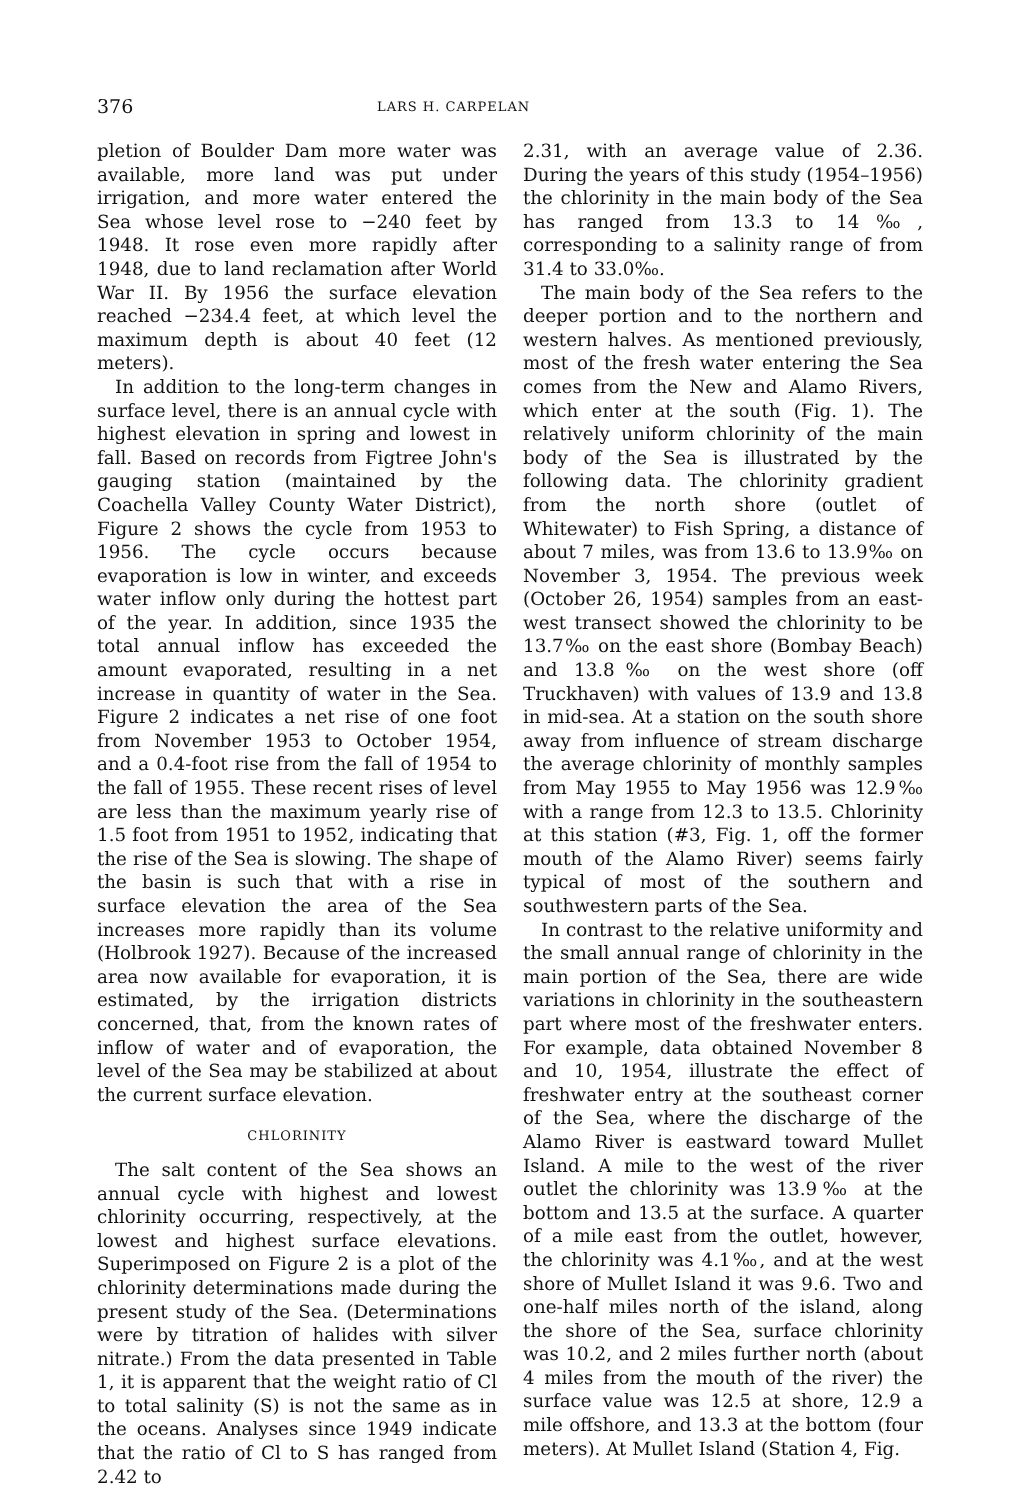376 LARS H. CARPELAN
pletion of Boulder Dam more water was available, more land was put under irrigation, and more water entered the Sea whose level rose to −240 feet by 1948. It rose even more rapidly after 1948, due to land reclamation after World War II. By 1956 the surface elevation reached −234.4 feet, at which level the maximum depth is about 40 feet (12 meters).
In addition to the long-term changes in surface level, there is an annual cycle with highest elevation in spring and lowest in fall. Based on records from Figtree John's gauging station (maintained by the Coachella Valley County Water District), Figure 2 shows the cycle from 1953 to 1956. The cycle occurs because evaporation is low in winter, and exceeds water inflow only during the hottest part of the year. In addition, since 1935 the total annual inflow has exceeded the amount evaporated, resulting in a net increase in quantity of water in the Sea. Figure 2 indicates a net rise of one foot from November 1953 to October 1954, and a 0.4-foot rise from the fall of 1954 to the fall of 1955. These recent rises of level are less than the maximum yearly rise of 1.5 foot from 1951 to 1952, indicating that the rise of the Sea is slowing. The shape of the basin is such that with a rise in surface elevation the area of the Sea increases more rapidly than its volume (Holbrook 1927). Because of the increased area now available for evaporation, it is estimated, by the irrigation districts concerned, that, from the known rates of inflow of water and of evaporation, the level of the Sea may be stabilized at about the current surface elevation.
CHLORINITY
The salt content of the Sea shows an annual cycle with highest and lowest chlorinity occurring, respectively, at the lowest and highest surface elevations. Superimposed on Figure 2 is a plot of the chlorinity determinations made during the present study of the Sea. (Determinations were by titration of halides with silver nitrate.) From the data presented in Table 1, it is apparent that the weight ratio of Cl to total salinity (S) is not the same as in the oceans. Analyses since 1949 indicate that the ratio of Cl to S has ranged from 2.42 to
2.31, with an average value of 2.36. During the years of this study (1954–1956) the chlorinity in the main body of the Sea has ranged from 13.3 to 14‰, corresponding to a salinity range of from 31.4 to 33.0‰.
The main body of the Sea refers to the deeper portion and to the northern and western halves. As mentioned previously, most of the fresh water entering the Sea comes from the New and Alamo Rivers, which enter at the south (Fig. 1). The relatively uniform chlorinity of the main body of the Sea is illustrated by the following data. The chlorinity gradient from the north shore (outlet of Whitewater) to Fish Spring, a distance of about 7 miles, was from 13.6 to 13.9‰ on November 3, 1954. The previous week (October 26, 1954) samples from an east-west transect showed the chlorinity to be 13.7‰ on the east shore (Bombay Beach) and 13.8‰ on the west shore (off Truckhaven) with values of 13.9 and 13.8 in mid-sea. At a station on the south shore away from influence of stream discharge the average chlorinity of monthly samples from May 1955 to May 1956 was 12.9‰ with a range from 12.3 to 13.5. Chlorinity at this station (#3, Fig. 1, off the former mouth of the Alamo River) seems fairly typical of most of the southern and southwestern parts of the Sea.
In contrast to the relative uniformity and the small annual range of chlorinity in the main portion of the Sea, there are wide variations in chlorinity in the southeastern part where most of the freshwater enters. For example, data obtained November 8 and 10, 1954, illustrate the effect of freshwater entry at the southeast corner of the Sea, where the discharge of the Alamo River is eastward toward Mullet Island. A mile to the west of the river outlet the chlorinity was 13.9‰ at the bottom and 13.5 at the surface. A quarter of a mile east from the outlet, however, the chlorinity was 4.1‰, and at the west shore of Mullet Island it was 9.6. Two and one-half miles north of the island, along the shore of the Sea, surface chlorinity was 10.2, and 2 miles further north (about 4 miles from the mouth of the river) the surface value was 12.5 at shore, 12.9 a mile offshore, and 13.3 at the bottom (four meters). At Mullet Island (Station 4, Fig.